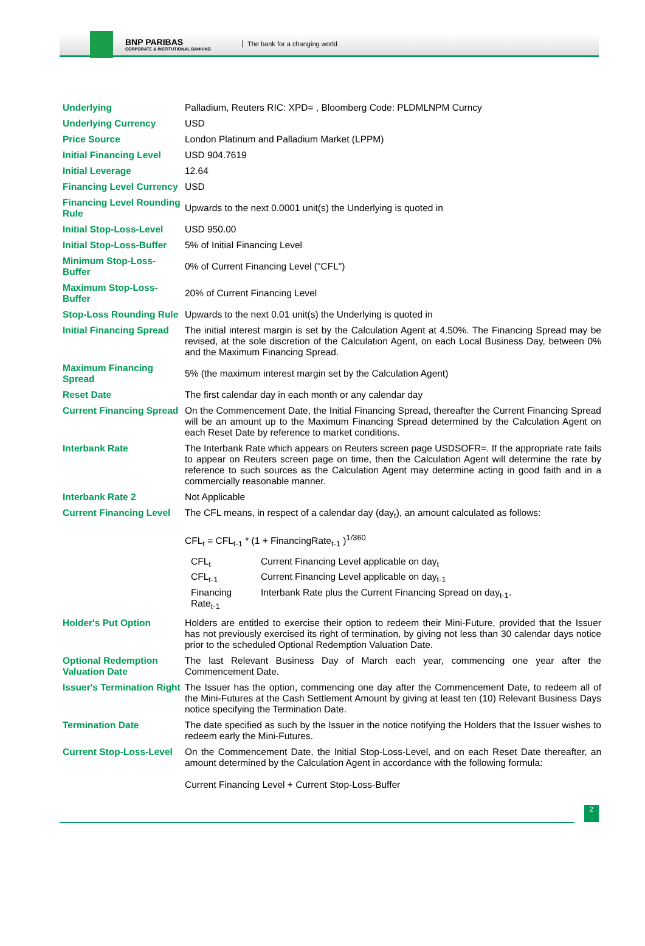BNP PARIBAS
CORPORATE & INSTITUTIONAL BANKING
The bank for a changing world
| Underlying | Palladium, Reuters RIC: XPD= , Bloomberg Code: PLDMLNPM Curncy |
| Underlying Currency | USD |
| Price Source | London Platinum and Palladium Market (LPPM) |
| Initial Financing Level | USD 904.7619 |
| Initial Leverage | 12.64 |
| Financing Level Currency | USD |
| Financing Level Rounding Rule | Upwards to the next 0.0001 unit(s) the Underlying is quoted in |
| Initial Stop-Loss-Level | USD 950.00 |
| Initial Stop-Loss-Buffer | 5% of Initial Financing Level |
| Minimum Stop-Loss-Buffer | 0% of Current Financing Level ("CFL") |
| Maximum Stop-Loss-Buffer | 20% of Current Financing Level |
| Stop-Loss Rounding Rule | Upwards to the next 0.01 unit(s) the Underlying is quoted in |
| Initial Financing Spread | The initial interest margin is set by the Calculation Agent at 4.50%. The Financing Spread may be revised, at the sole discretion of the Calculation Agent, on each Local Business Day, between 0% and the Maximum Financing Spread. |
| Maximum Financing Spread | 5% (the maximum interest margin set by the Calculation Agent) |
| Reset Date | The first calendar day in each month or any calendar day |
| Current Financing Spread | On the Commencement Date, the Initial Financing Spread, thereafter the Current Financing Spread will be an amount up to the Maximum Financing Spread determined by the Calculation Agent on each Reset Date by reference to market conditions. |
| Interbank Rate | The Interbank Rate which appears on Reuters screen page USDSOFR=. If the appropriate rate fails to appear on Reuters screen page on time, then the Calculation Agent will determine the rate by reference to such sources as the Calculation Agent may determine acting in good faith and in a commercially reasonable manner. |
| Interbank Rate 2 | Not Applicable |
| Current Financing Level | The CFL means, in respect of a calendar day (day<sub>t</sub>), an amount calculated as follows: CFL<sub>t</sub> = CFL<sub>t-1</sub> * (1 + FinancingRate<sub>t-1</sub> )<sup>1/360</sup> / CFL<sub>t</sub> / Current Financing Level applicable on day<sub>t</sub> / / CFL<sub>t-1</sub> / Current Financing Level applicable on day<sub>t-1</sub> / / Financing Rate<sub>t-1</sub> / Interbank Rate plus the Current Financing Spread on day<sub>t-1</sub>. / |
| Holder's Put Option | Holders are entitled to exercise their option to redeem their Mini-Future, provided that the Issuer has not previously exercised its right of termination, by giving not less than 30 calendar days notice prior to the scheduled Optional Redemption Valuation Date. |
| Optional Redemption Valuation Date | The last Relevant Business Day of March each year, commencing one year after the Commencement Date. |
| Issuer's Termination Right | The Issuer has the option, commencing one day after the Commencement Date, to redeem all of the Mini-Futures at the Cash Settlement Amount by giving at least ten (10) Relevant Business Days notice specifying the Termination Date. |
| Termination Date | The date specified as such by the Issuer in the notice notifying the Holders that the Issuer wishes to redeem early the Mini-Futures. |
| Current Stop-Loss-Level | On the Commencement Date, the Initial Stop-Loss-Level, and on each Reset Date thereafter, an amount determined by the Calculation Agent in accordance with the following formula: Current Financing Level + Current Stop-Loss-Buffer |
2